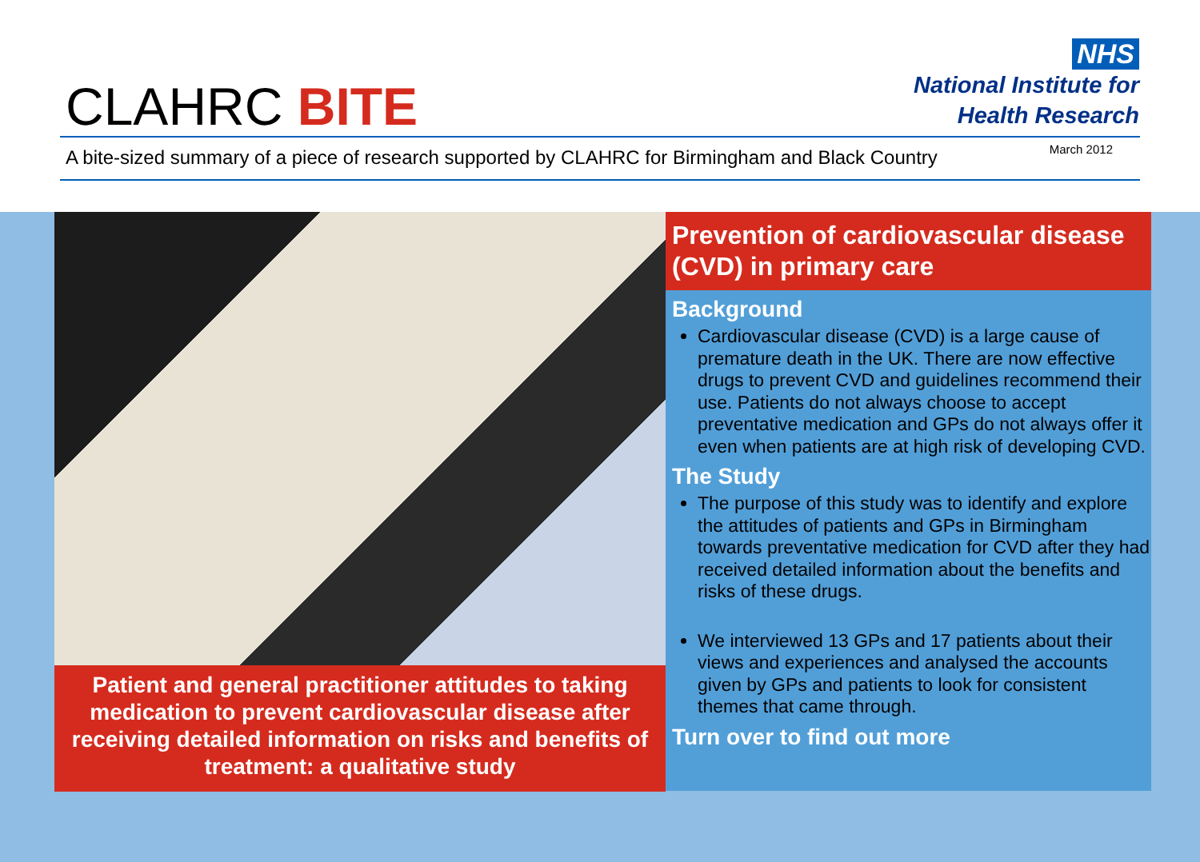CLAHRC BITE
NHS
National Institute for
Health Research
A bite-sized summary of a piece of research supported by CLAHRC for Birmingham and Black Country March 2012
Patient and general practitioner attitudes to taking medication to prevent cardiovascular disease after receiving detailed information on risks and benefits of treatment: a qualitative study
Prevention of cardiovascular disease (CVD) in primary care
Background
Cardiovascular disease (CVD) is a large cause of premature death in the UK. There are now effective drugs to prevent CVD and guidelines recommend their use. Patients do not always choose to accept preventative medication and GPs do not always offer it even when patients are at high risk of developing CVD.
The Study
The purpose of this study was to identify and explore the attitudes of patients and GPs in Birmingham towards preventative medication for CVD after they had received detailed information about the benefits and risks of these drugs.
We interviewed 13 GPs and 17 patients about their views and experiences and analysed the accounts given by GPs and patients to look for consistent themes that came through.
Turn over to find out more